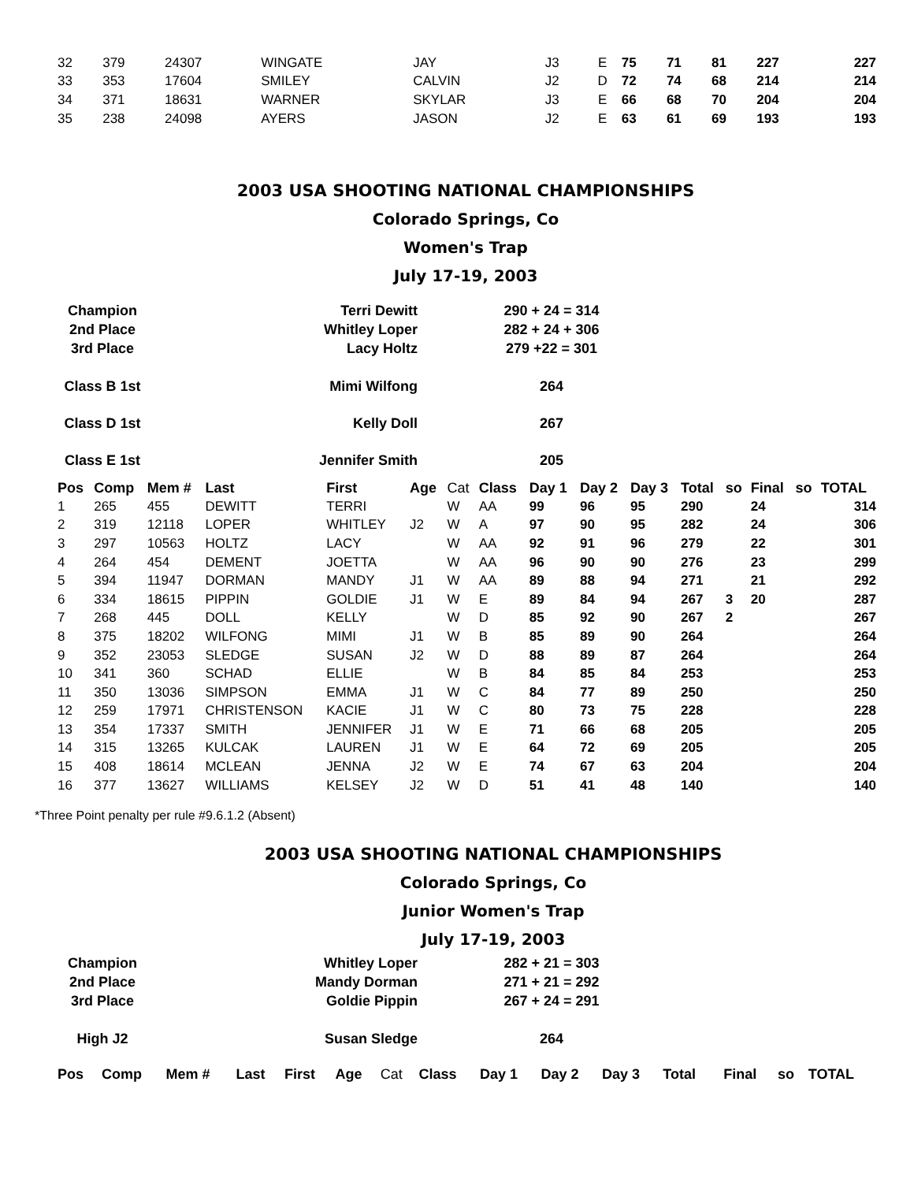| 32 | 379 | 24307 | WINGATE | JAY | J3 | E | 75 | 71 | 81 | 227 | 227 |
| 33 | 353 | 17604 | SMILEY | CALVIN | J2 | D | 72 | 74 | 68 | 214 | 214 |
| 34 | 371 | 18631 | WARNER | SKYLAR | J3 | E | 66 | 68 | 70 | 204 | 204 |
| 35 | 238 | 24098 | AYERS | JASON | J2 | E | 63 | 61 | 69 | 193 | 193 |
2003 USA SHOOTING NATIONAL CHAMPIONSHIPS
Colorado Springs, Co
Women's Trap
July 17-19, 2003
| Champion | Terri Dewitt | 290 + 24 = 314 |
| 2nd Place | Whitley Loper | 282 + 24 + 306 |
| 3rd Place | Lacy Holtz | 279 +22 = 301 |
| Class B 1st | Mimi Wilfong | 264 |
| Class D 1st | Kelly Doll | 267 |
| Class E 1st | Jennifer Smith | 205 |
| Pos | Comp | Mem # | Last | First | Age | Cat | Class | Day 1 | Day 2 | Day 3 | Total | so | Final | so | TOTAL |
| --- | --- | --- | --- | --- | --- | --- | --- | --- | --- | --- | --- | --- | --- | --- | --- |
| 1 | 265 | 455 | DEWITT | TERRI | | W | AA | 99 | 96 | 95 | 290 | | 24 | | 314 |
| 2 | 319 | 12118 | LOPER | WHITLEY | J2 | W | A | 97 | 90 | 95 | 282 | | 24 | | 306 |
| 3 | 297 | 10563 | HOLTZ | LACY | | W | AA | 92 | 91 | 96 | 279 | | 22 | | 301 |
| 4 | 264 | 454 | DEMENT | JOETTA | | W | AA | 96 | 90 | 90 | 276 | | 23 | | 299 |
| 5 | 394 | 11947 | DORMAN | MANDY | J1 | W | AA | 89 | 88 | 94 | 271 | | 21 | | 292 |
| 6 | 334 | 18615 | PIPPIN | GOLDIE | J1 | W | E | 89 | 84 | 94 | 267 | 3 | 20 | | 287 |
| 7 | 268 | 445 | DOLL | KELLY | | W | D | 85 | 92 | 90 | 267 | 2 | | | 267 |
| 8 | 375 | 18202 | WILFONG | MIMI | J1 | W | B | 85 | 89 | 90 | 264 | | | | 264 |
| 9 | 352 | 23053 | SLEDGE | SUSAN | J2 | W | D | 88 | 89 | 87 | 264 | | | | 264 |
| 10 | 341 | 360 | SCHAD | ELLIE | | W | B | 84 | 85 | 84 | 253 | | | | 253 |
| 11 | 350 | 13036 | SIMPSON | EMMA | J1 | W | C | 84 | 77 | 89 | 250 | | | | 250 |
| 12 | 259 | 17971 | CHRISTENSON | KACIE | J1 | W | C | 80 | 73 | 75 | 228 | | | | 228 |
| 13 | 354 | 17337 | SMITH | JENNIFER | J1 | W | E | 71 | 66 | 68 | 205 | | | | 205 |
| 14 | 315 | 13265 | KULCAK | LAUREN | J1 | W | E | 64 | 72 | 69 | 205 | | | | 205 |
| 15 | 408 | 18614 | MCLEAN | JENNA | J2 | W | E | 74 | 67 | 63 | 204 | | | | 204 |
| 16 | 377 | 13627 | WILLIAMS | KELSEY | J2 | W | D | 51 | 41 | 48 | 140 | | | | 140 |
*Three Point penalty per rule #9.6.1.2 (Absent)
2003 USA SHOOTING NATIONAL CHAMPIONSHIPS
Colorado Springs, Co
Junior Women's Trap
July 17-19, 2003
| Champion | Whitley Loper | 282 + 21 = 303 |
| 2nd Place | Mandy Dorman | 271 + 21 = 292 |
| 3rd Place | Goldie Pippin | 267 + 24 = 291 |
| High J2 | Susan Sledge | 264 |
| Pos | Comp | Mem # | Last | First | Age | Cat | Class | Day 1 | Day 2 | Day 3 | Total | | Final | so | TOTAL |
| --- | --- | --- | --- | --- | --- | --- | --- | --- | --- | --- | --- | --- | --- | --- | --- |